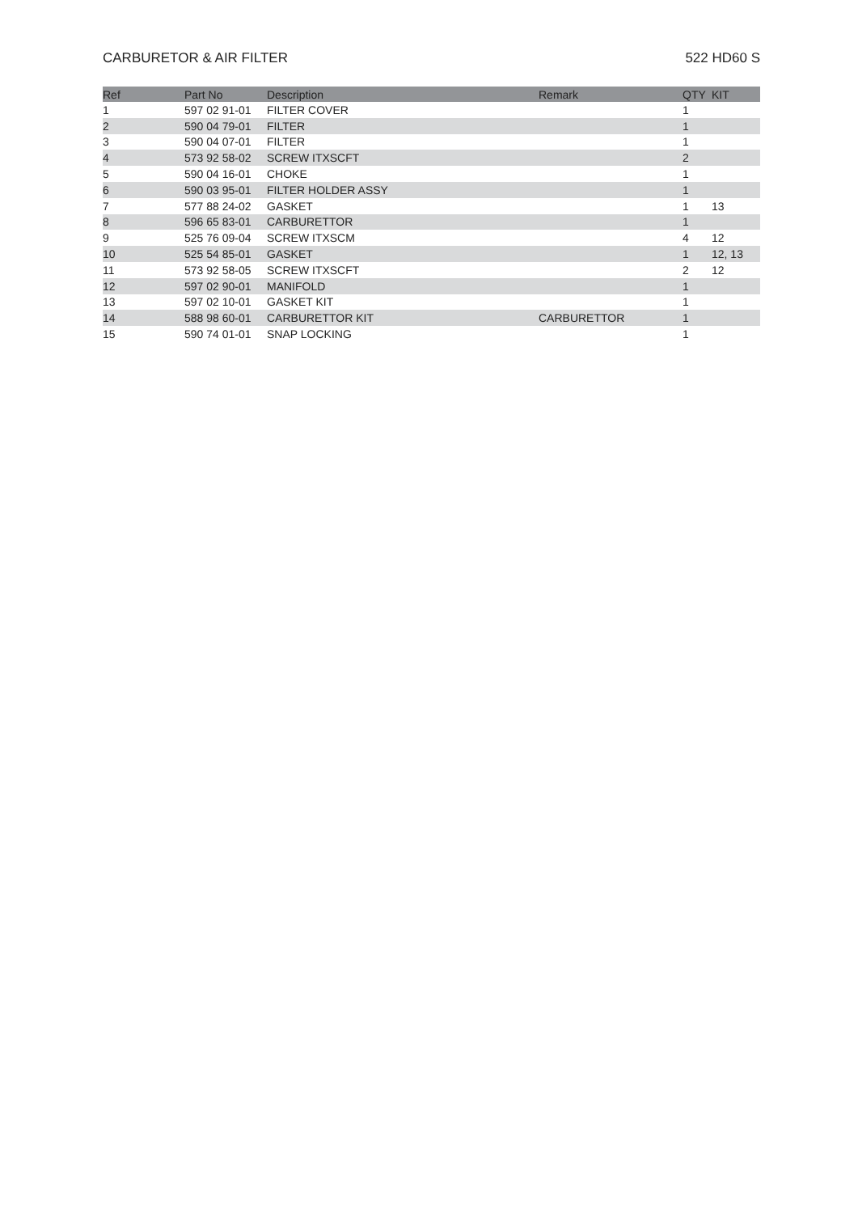CARBURETOR & AIR FILTER 522 HD60 S
| Ref | Part No | Description | Remark | QTY | KIT |
| --- | --- | --- | --- | --- | --- |
| 1 | 597 02 91-01 | FILTER COVER | | 1 | |
| 2 | 590 04 79-01 | FILTER | | 1 | |
| 3 | 590 04 07-01 | FILTER | | 1 | |
| 4 | 573 92 58-02 | SCREW ITXSCFT | | 2 | |
| 5 | 590 04 16-01 | CHOKE | | 1 | |
| 6 | 590 03 95-01 | FILTER HOLDER ASSY | | 1 | |
| 7 | 577 88 24-02 | GASKET | | 1 | 13 |
| 8 | 596 65 83-01 | CARBURETTOR | | 1 | |
| 9 | 525 76 09-04 | SCREW ITXSCM | | 4 | 12 |
| 10 | 525 54 85-01 | GASKET | | 1 | 12, 13 |
| 11 | 573 92 58-05 | SCREW ITXSCFT | | 2 | 12 |
| 12 | 597 02 90-01 | MANIFOLD | | 1 | |
| 13 | 597 02 10-01 | GASKET KIT | | 1 | |
| 14 | 588 98 60-01 | CARBURETTOR KIT | CARBURETTOR | 1 | |
| 15 | 590 74 01-01 | SNAP LOCKING | | 1 | |